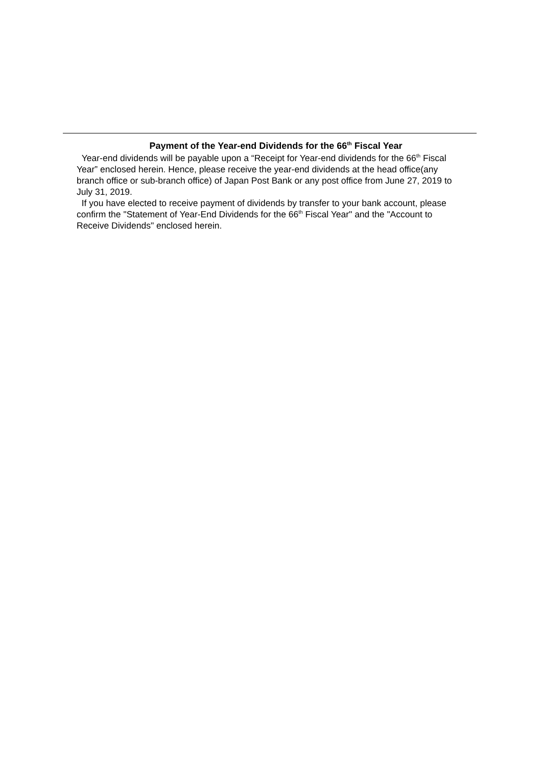Payment of the Year-end Dividends for the 66<sup>th</sup> Fiscal Year
Year-end dividends will be payable upon a “Receipt for Year-end dividends for the 66<sup>th</sup> Fiscal Year” enclosed herein. Hence, please receive the year-end dividends at the head office(any branch office or sub-branch office) of Japan Post Bank or any post office from June 27, 2019 to July 31, 2019.
If you have elected to receive payment of dividends by transfer to your bank account, please confirm the "Statement of Year-End Dividends for the 66<sup>th</sup> Fiscal Year" and the "Account to Receive Dividends" enclosed herein.